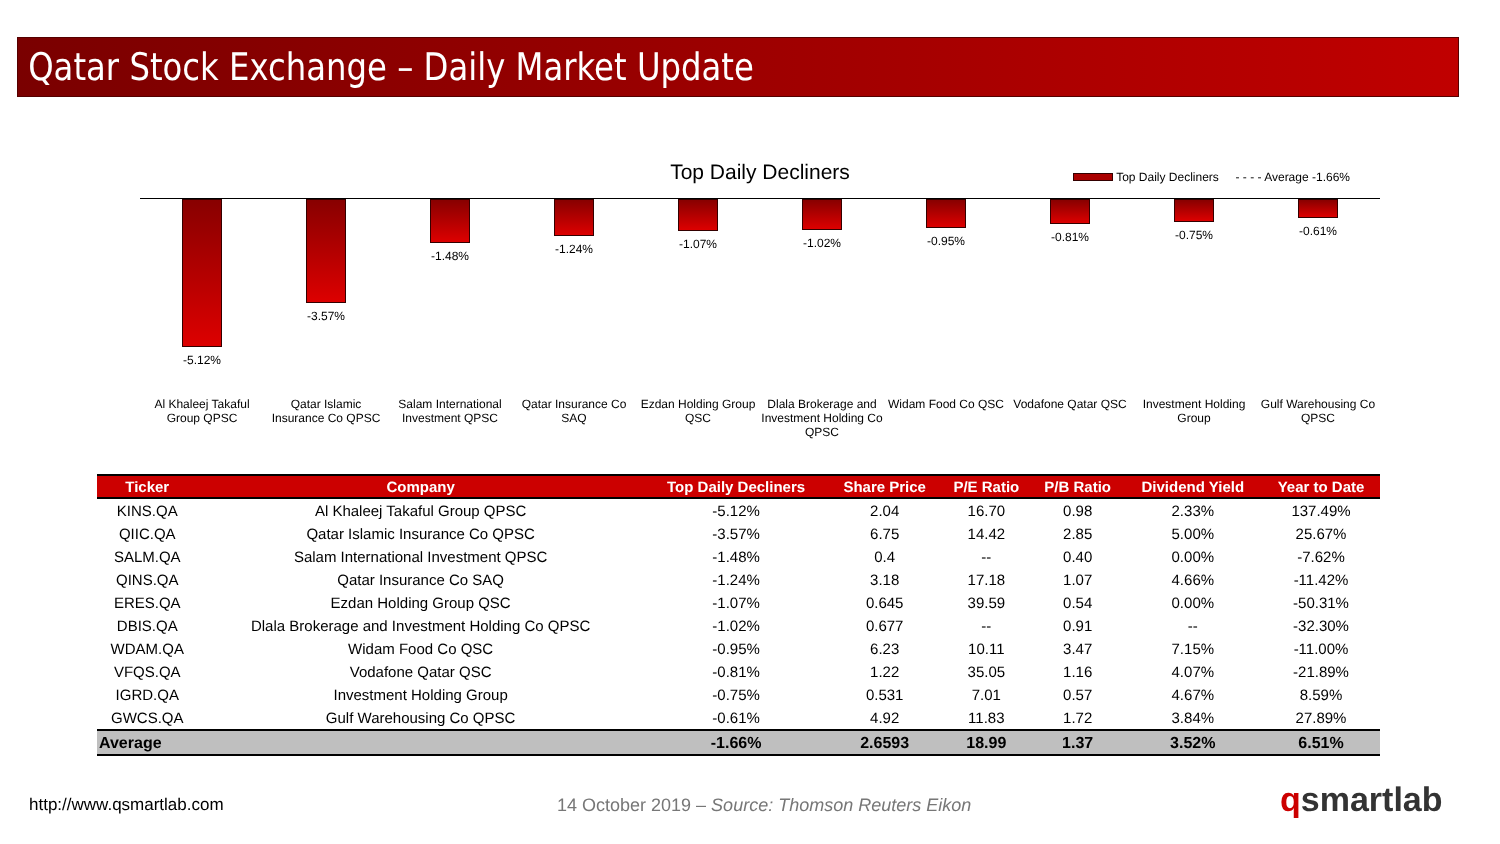Qatar Stock Exchange – Daily Market Update
Top Daily Decliners
Top Daily Decliners - - - - Average -1.66%
-5.12%
Al Khaleej Takaful Group QPSC
-3.57%
Qatar Islamic Insurance Co QPSC
-1.48%
Salam International Investment QPSC
-1.24%
Qatar Insurance Co SAQ
-1.07%
Ezdan Holding Group QSC
-1.02%
Dlala Brokerage and Investment Holding Co QPSC
-0.95%
Widam Food Co QSC
-0.81%
Vodafone Qatar QSC
-0.75%
Investment Holding Group
-0.61%
Gulf Warehousing Co QPSC
| Ticker | Company | Top Daily Decliners | Share Price | P/E Ratio | P/B Ratio | Dividend Yield | Year to Date |
| --- | --- | --- | --- | --- | --- | --- | --- |
| KINS.QA | Al Khaleej Takaful Group QPSC | -5.12% | 2.04 | 16.70 | 0.98 | 2.33% | 137.49% |
| QIIC.QA | Qatar Islamic Insurance Co QPSC | -3.57% | 6.75 | 14.42 | 2.85 | 5.00% | 25.67% |
| SALM.QA | Salam International Investment QPSC | -1.48% | 0.4 | -- | 0.40 | 0.00% | -7.62% |
| QINS.QA | Qatar Insurance Co SAQ | -1.24% | 3.18 | 17.18 | 1.07 | 4.66% | -11.42% |
| ERES.QA | Ezdan Holding Group QSC | -1.07% | 0.645 | 39.59 | 0.54 | 0.00% | -50.31% |
| DBIS.QA | Dlala Brokerage and Investment Holding Co QPSC | -1.02% | 0.677 | -- | 0.91 | -- | -32.30% |
| WDAM.QA | Widam Food Co QSC | -0.95% | 6.23 | 10.11 | 3.47 | 7.15% | -11.00% |
| VFQS.QA | Vodafone Qatar QSC | -0.81% | 1.22 | 35.05 | 1.16 | 4.07% | -21.89% |
| IGRD.QA | Investment Holding Group | -0.75% | 0.531 | 7.01 | 0.57 | 4.67% | 8.59% |
| GWCS.QA | Gulf Warehousing Co QPSC | -0.61% | 4.92 | 11.83 | 1.72 | 3.84% | 27.89% |
| Average | | -1.66% | 2.6593 | 18.99 | 1.37 | 3.52% | 6.51% |
http://www.qsmartlab.com
14 October 2019 – Source: Thomson Reuters Eikon
qsmartlab